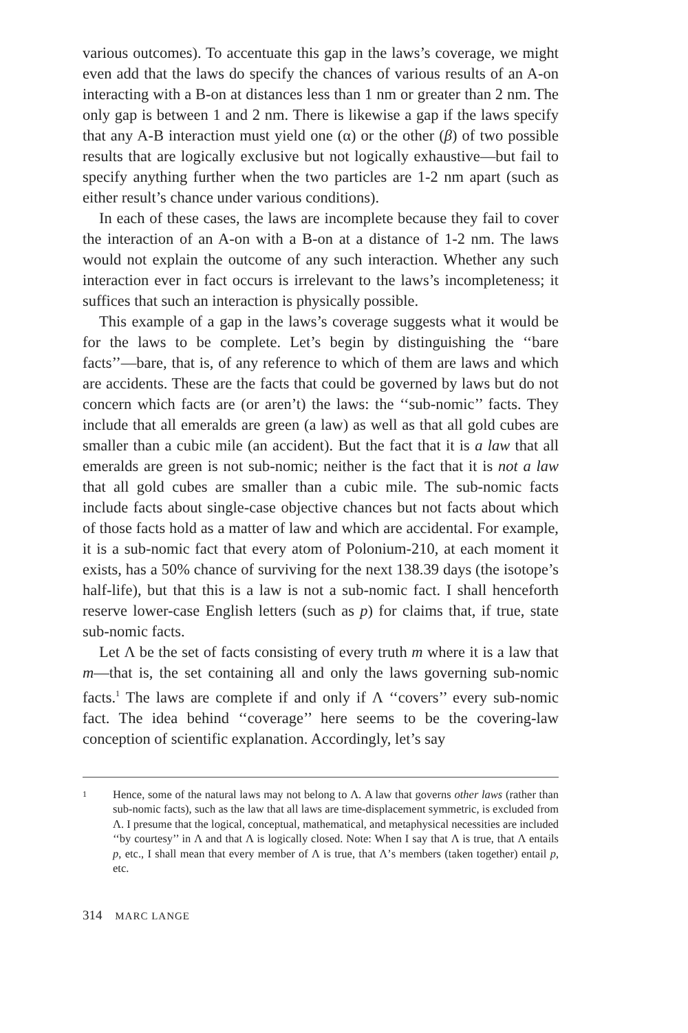various outcomes). To accentuate this gap in the laws’s coverage, we might even add that the laws do specify the chances of various results of an A-on interacting with a B-on at distances less than 1 nm or greater than 2 nm. The only gap is between 1 and 2 nm. There is likewise a gap if the laws specify that any A-B interaction must yield one (α) or the other (β) of two possible results that are logically exclusive but not logically exhaustive—but fail to specify anything further when the two particles are 1-2 nm apart (such as either result’s chance under various conditions).
In each of these cases, the laws are incomplete because they fail to cover the interaction of an A-on with a B-on at a distance of 1-2 nm. The laws would not explain the outcome of any such interaction. Whether any such interaction ever in fact occurs is irrelevant to the laws’s incompleteness; it suffices that such an interaction is physically possible.
This example of a gap in the laws’s coverage suggests what it would be for the laws to be complete. Let’s begin by distinguishing the ‘‘bare facts’’—bare, that is, of any reference to which of them are laws and which are accidents. These are the facts that could be governed by laws but do not concern which facts are (or aren’t) the laws: the ‘‘sub-nomic’’ facts. They include that all emeralds are green (a law) as well as that all gold cubes are smaller than a cubic mile (an accident). But the fact that it is a law that all emeralds are green is not sub-nomic; neither is the fact that it is not a law that all gold cubes are smaller than a cubic mile. The sub-nomic facts include facts about single-case objective chances but not facts about which of those facts hold as a matter of law and which are accidental. For example, it is a sub-nomic fact that every atom of Polonium-210, at each moment it exists, has a 50% chance of surviving for the next 138.39 days (the isotope’s half-life), but that this is a law is not a sub-nomic fact. I shall henceforth reserve lower-case English letters (such as p) for claims that, if true, state sub-nomic facts.
Let Λ be the set of facts consisting of every truth m where it is a law that m—that is, the set containing all and only the laws governing sub-nomic facts.<sup>1</sup> The laws are complete if and only if Λ ‘‘covers’’ every sub-nomic fact. The idea behind ‘‘coverage’’ here seems to be the covering-law conception of scientific explanation. Accordingly, let’s say
1
Hence, some of the natural laws may not belong to Λ. A law that governs other laws (rather than sub-nomic facts), such as the law that all laws are time-displacement symmetric, is excluded from Λ. I presume that the logical, conceptual, mathematical, and metaphysical necessities are included ‘‘by courtesy’’ in Λ and that Λ is logically closed. Note: When I say that Λ is true, that Λ entails p, etc., I shall mean that every member of Λ is true, that Λ’s members (taken together) entail p, etc.
314 MARC LANGE